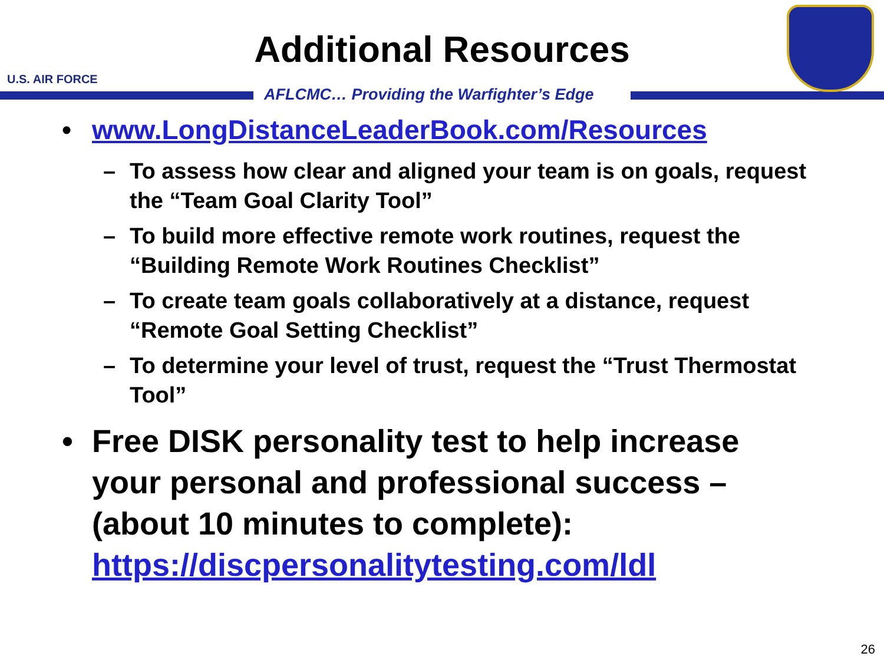U.S. AIR FORCE
Additional Resources
AFLCMC… Providing the Warfighter’s Edge
• www.LongDistanceLeaderBook.com/Resources
– To assess how clear and aligned your team is on goals, request the “Team Goal Clarity Tool”
– To build more effective remote work routines, request the “Building Remote Work Routines Checklist”
– To create team goals collaboratively at a distance, request “Remote Goal Setting Checklist”
– To determine your level of trust, request the “Trust Thermostat Tool”
• Free DISK personality test to help increase your personal and professional success – (about 10 minutes to complete): https://discpersonalitytesting.com/ldl
26